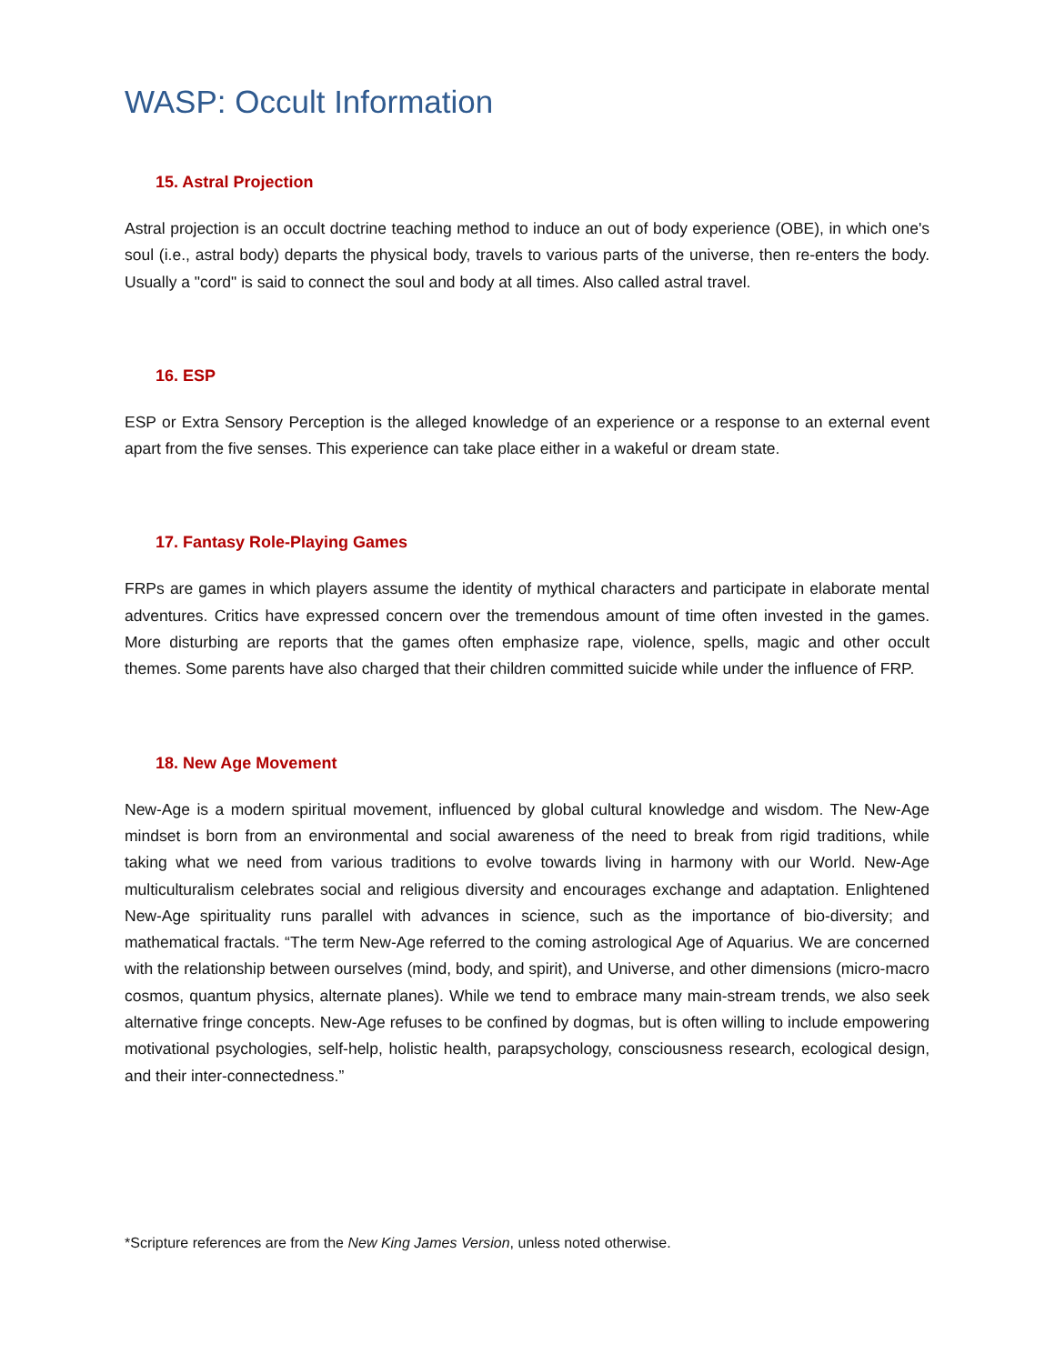WASP: Occult Information
15. Astral Projection
Astral projection is an occult doctrine teaching method to induce an out of body experience (OBE), in which one's soul (i.e., astral body) departs the physical body, travels to various parts of the universe, then re-enters the body. Usually a "cord" is said to connect the soul and body at all times. Also called astral travel.
16. ESP
ESP or Extra Sensory Perception is the alleged knowledge of an experience or a response to an external event apart from the five senses. This experience can take place either in a wakeful or dream state.
17. Fantasy Role-Playing Games
FRPs are games in which players assume the identity of mythical characters and participate in elaborate mental adventures. Critics have expressed concern over the tremendous amount of time often invested in the games. More disturbing are reports that the games often emphasize rape, violence, spells, magic and other occult themes. Some parents have also charged that their children committed suicide while under the influence of FRP.
18. New Age Movement
New-Age is a modern spiritual movement, influenced by global cultural knowledge and wisdom. The New-Age mindset is born from an environmental and social awareness of the need to break from rigid traditions, while taking what we need from various traditions to evolve towards living in harmony with our World. New-Age multiculturalism celebrates social and religious diversity and encourages exchange and adaptation. Enlightened New-Age spirituality runs parallel with advances in science, such as the importance of bio-diversity; and mathematical fractals. “The term New-Age referred to the coming astrological Age of Aquarius. We are concerned with the relationship between ourselves (mind, body, and spirit), and Universe, and other dimensions (micro-macro cosmos, quantum physics, alternate planes). While we tend to embrace many main-stream trends, we also seek alternative fringe concepts. New-Age refuses to be confined by dogmas, but is often willing to include empowering motivational psychologies, self-help, holistic health, parapsychology, consciousness research, ecological design, and their inter-connectedness.”
*Scripture references are from the New King James Version, unless noted otherwise.